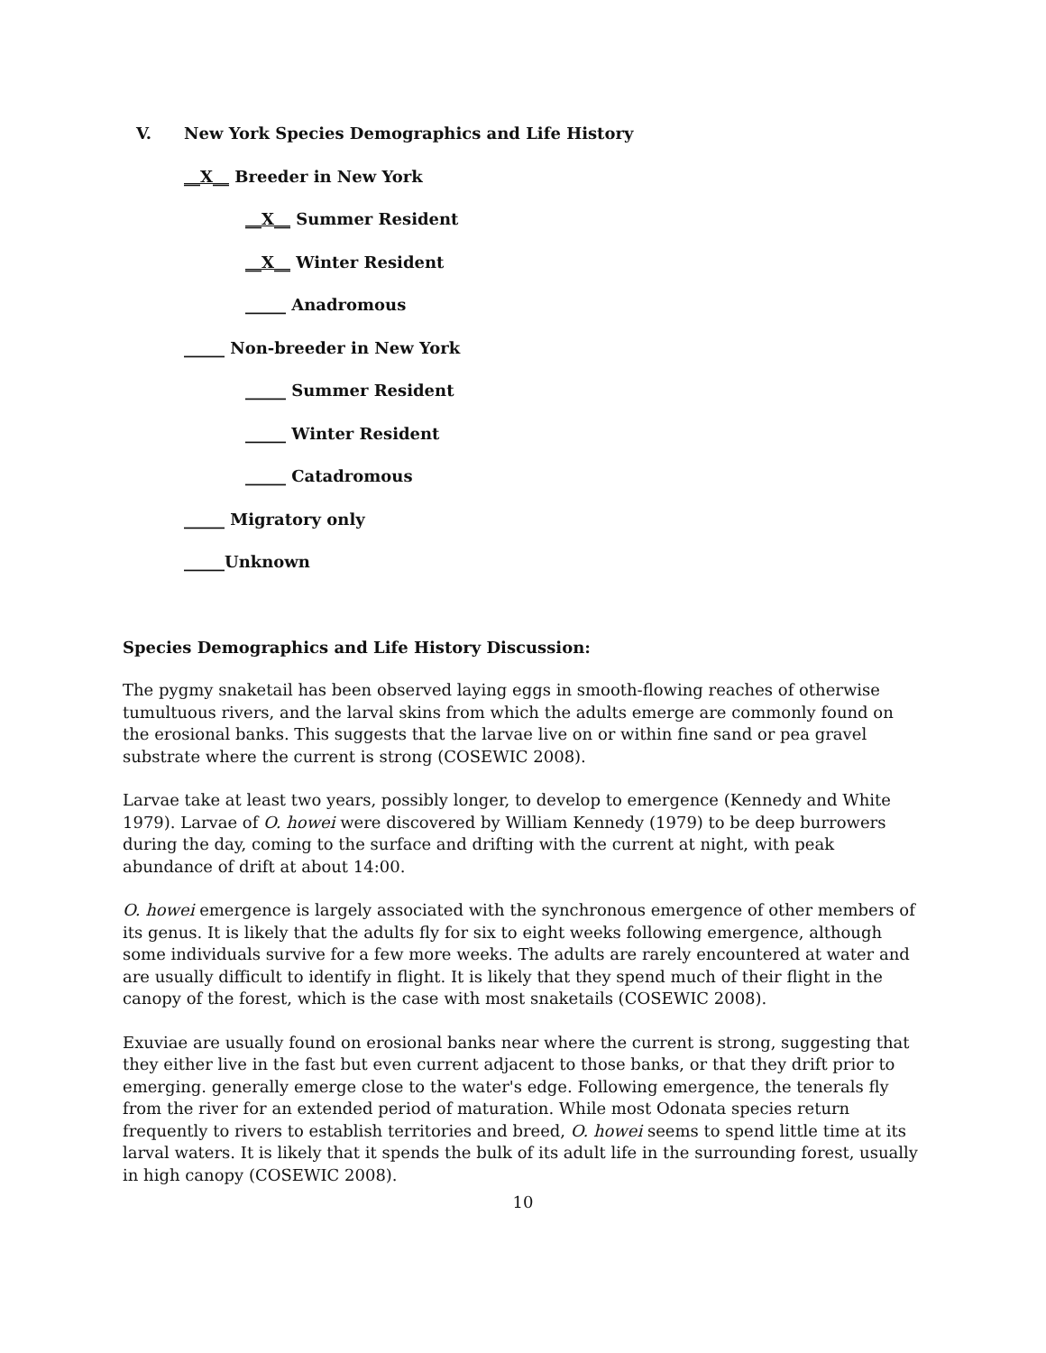V. New York Species Demographics and Life History
__X__ Breeder in New York
__X__ Summer Resident
__X__ Winter Resident
_____ Anadromous
_____ Non-breeder in New York
_____ Summer Resident
_____ Winter Resident
_____ Catadromous
_____ Migratory only
_____Unknown
Species Demographics and Life History Discussion:
The pygmy snaketail has been observed laying eggs in smooth-flowing reaches of otherwise tumultuous rivers, and the larval skins from which the adults emerge are commonly found on the erosional banks. This suggests that the larvae live on or within fine sand or pea gravel substrate where the current is strong (COSEWIC 2008).
Larvae take at least two years, possibly longer, to develop to emergence (Kennedy and White 1979). Larvae of O. howei were discovered by William Kennedy (1979) to be deep burrowers during the day, coming to the surface and drifting with the current at night, with peak abundance of drift at about 14:00.
O. howei emergence is largely associated with the synchronous emergence of other members of its genus. It is likely that the adults fly for six to eight weeks following emergence, although some individuals survive for a few more weeks. The adults are rarely encountered at water and are usually difficult to identify in flight. It is likely that they spend much of their flight in the canopy of the forest, which is the case with most snaketails (COSEWIC 2008).
Exuviae are usually found on erosional banks near where the current is strong, suggesting that they either live in the fast but even current adjacent to those banks, or that they drift prior to emerging. generally emerge close to the water's edge. Following emergence, the tenerals fly from the river for an extended period of maturation. While most Odonata species return frequently to rivers to establish territories and breed, O. howei seems to spend little time at its larval waters. It is likely that it spends the bulk of its adult life in the surrounding forest, usually in high canopy (COSEWIC 2008).
10